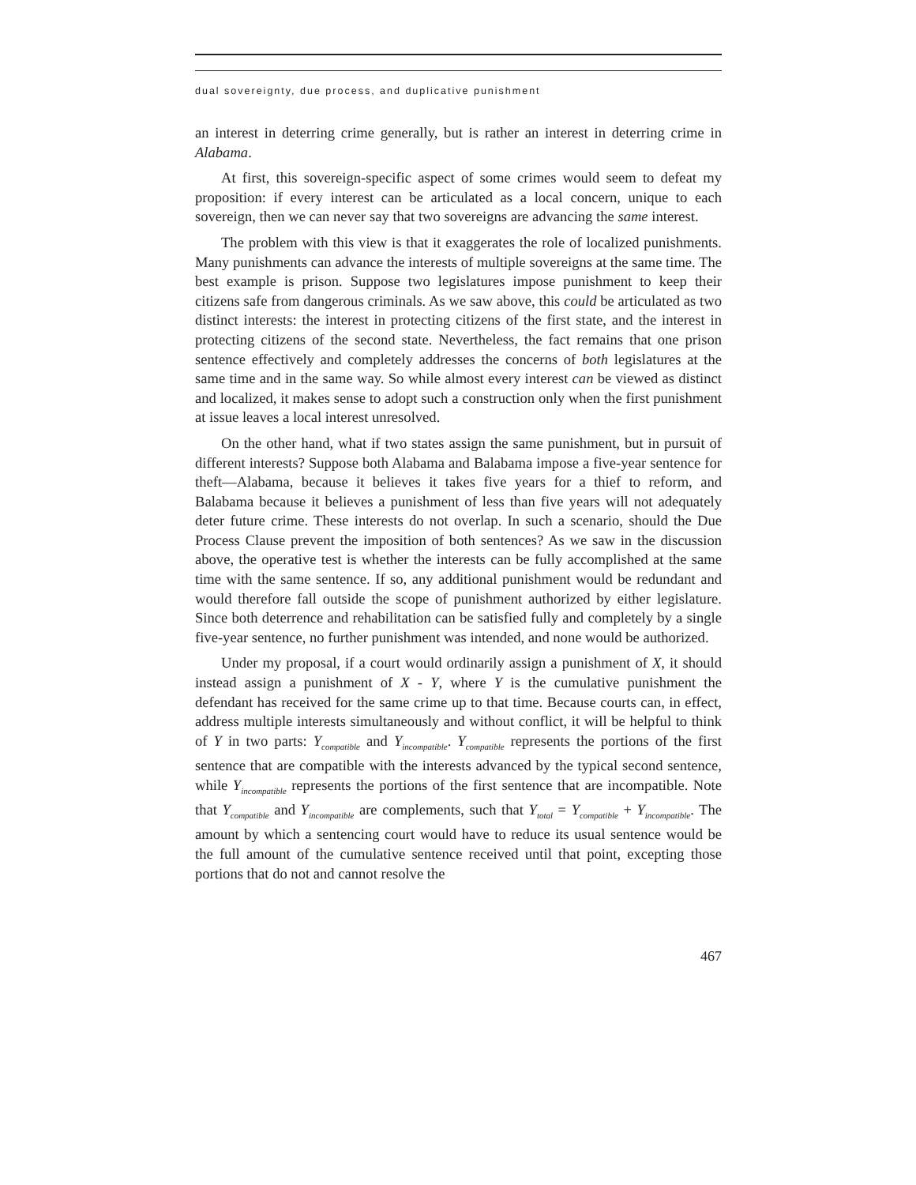dual sovereignty, due process, and duplicative punishment
an interest in deterring crime generally, but is rather an interest in deterring crime in Alabama.
At first, this sovereign-specific aspect of some crimes would seem to defeat my proposition: if every interest can be articulated as a local concern, unique to each sovereign, then we can never say that two sovereigns are advancing the same interest.
The problem with this view is that it exaggerates the role of localized punishments. Many punishments can advance the interests of multiple sovereigns at the same time. The best example is prison. Suppose two legislatures impose punishment to keep their citizens safe from dangerous criminals. As we saw above, this could be articulated as two distinct interests: the interest in protecting citizens of the first state, and the interest in protecting citizens of the second state. Nevertheless, the fact remains that one prison sentence effectively and completely addresses the concerns of both legislatures at the same time and in the same way. So while almost every interest can be viewed as distinct and localized, it makes sense to adopt such a construction only when the first punishment at issue leaves a local interest unresolved.
On the other hand, what if two states assign the same punishment, but in pursuit of different interests? Suppose both Alabama and Balabama impose a five-year sentence for theft—Alabama, because it believes it takes five years for a thief to reform, and Balabama because it believes a punishment of less than five years will not adequately deter future crime. These interests do not overlap. In such a scenario, should the Due Process Clause prevent the imposition of both sentences? As we saw in the discussion above, the operative test is whether the interests can be fully accomplished at the same time with the same sentence. If so, any additional punishment would be redundant and would therefore fall outside the scope of punishment authorized by either legislature. Since both deterrence and rehabilitation can be satisfied fully and completely by a single five-year sentence, no further punishment was intended, and none would be authorized.
Under my proposal, if a court would ordinarily assign a punishment of X, it should instead assign a punishment of X - Y, where Y is the cumulative punishment the defendant has received for the same crime up to that time. Because courts can, in effect, address multiple interests simultaneously and without conflict, it will be helpful to think of Y in two parts: Y<sub>compatible</sub> and Y<sub>incompatible</sub>. Y<sub>compatible</sub> represents the portions of the first sentence that are compatible with the interests advanced by the typical second sentence, while Y<sub>incompatible</sub> represents the portions of the first sentence that are incompatible. Note that Y<sub>compatible</sub> and Y<sub>incompatible</sub> are complements, such that Y<sub>total</sub> = Y<sub>compatible</sub> + Y<sub>incompatible</sub>. The amount by which a sentencing court would have to reduce its usual sentence would be the full amount of the cumulative sentence received until that point, excepting those portions that do not and cannot resolve the
467